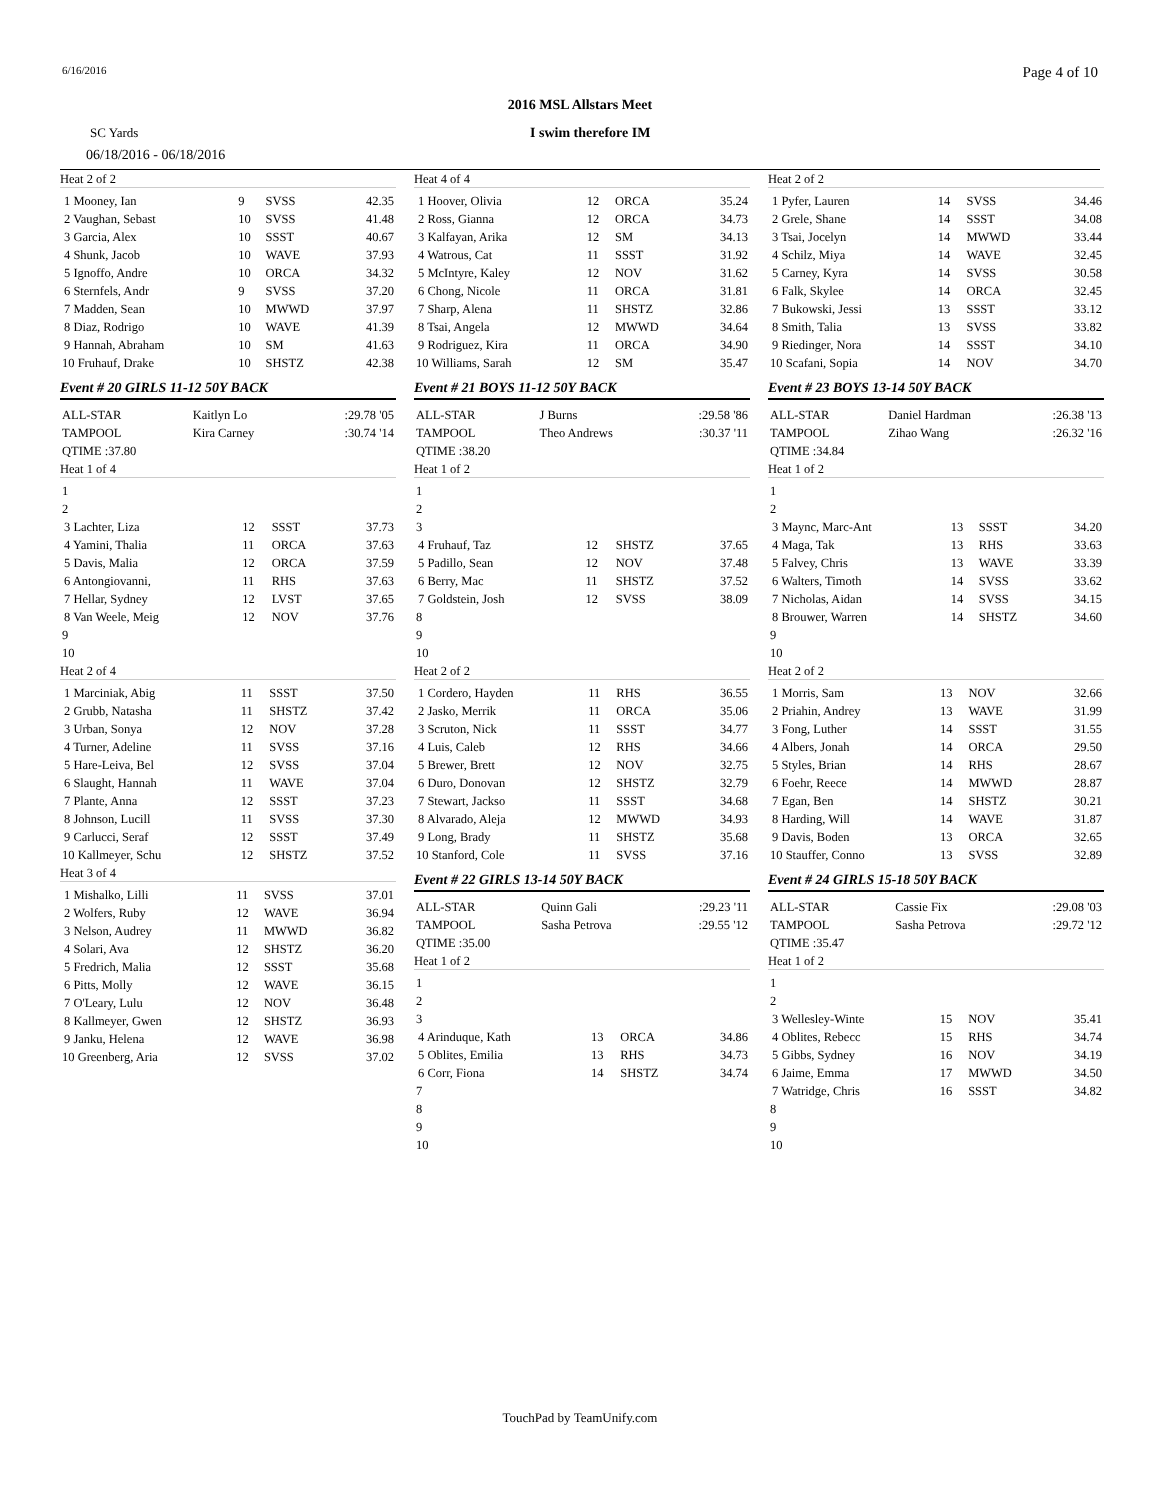6/16/2016 Page 4 of 10
2016 MSL Allstars Meet
SC Yards I swim therefore IM
06/18/2016 - 06/18/2016
Heat 2 of 2
| 1 Mooney, Ian | 9 | SVSS | 42.35 |
| 2 Vaughan, Sebast | 10 | SVSS | 41.48 |
| 3 Garcia, Alex | 10 | SSST | 40.67 |
| 4 Shunk, Jacob | 10 | WAVE | 37.93 |
| 5 Ignoffo, Andre | 10 | ORCA | 34.32 |
| 6 Sternfels, Andr | 9 | SVSS | 37.20 |
| 7 Madden, Sean | 10 | MWWD | 37.97 |
| 8 Diaz, Rodrigo | 10 | WAVE | 41.39 |
| 9 Hannah, Abraham | 10 | SM | 41.63 |
| 10 Fruhauf, Drake | 10 | SHSTZ | 42.38 |
Event # 20 GIRLS 11-12 50Y BACK
| ALL-STAR | Kaitlyn Lo | | :29.78 '05 |
| TAMPOOL | Kira Carney | | :30.74 '14 |
| QTIME :37.80 | | | |
Heat 1 of 4
| 1 | | | |
| 2 | | | |
| 3 Lachter, Liza | 12 | SSST | 37.73 |
| 4 Yamini, Thalia | 11 | ORCA | 37.63 |
| 5 Davis, Malia | 12 | ORCA | 37.59 |
| 6 Antongiovanni, | 11 | RHS | 37.63 |
| 7 Hellar, Sydney | 12 | LVST | 37.65 |
| 8 Van Weele, Meig | 12 | NOV | 37.76 |
| 9 | | | |
| 10 | | | |
Heat 2 of 4
| 1 Marciniak, Abig | 11 | SSST | 37.50 |
| 2 Grubb, Natasha | 11 | SHSTZ | 37.42 |
| 3 Urban, Sonya | 12 | NOV | 37.28 |
| 4 Turner, Adeline | 11 | SVSS | 37.16 |
| 5 Hare-Leiva, Bel | 12 | SVSS | 37.04 |
| 6 Slaught, Hannah | 11 | WAVE | 37.04 |
| 7 Plante, Anna | 12 | SSST | 37.23 |
| 8 Johnson, Lucill | 11 | SVSS | 37.30 |
| 9 Carlucci, Seraf | 12 | SSST | 37.49 |
| 10 Kallmeyer, Schu | 12 | SHSTZ | 37.52 |
Heat 3 of 4
| 1 Mishalko, Lilli | 11 | SVSS | 37.01 |
| 2 Wolfers, Ruby | 12 | WAVE | 36.94 |
| 3 Nelson, Audrey | 11 | MWWD | 36.82 |
| 4 Solari, Ava | 12 | SHSTZ | 36.20 |
| 5 Fredrich, Malia | 12 | SSST | 35.68 |
| 6 Pitts, Molly | 12 | WAVE | 36.15 |
| 7 O'Leary, Lulu | 12 | NOV | 36.48 |
| 8 Kallmeyer, Gwen | 12 | SHSTZ | 36.93 |
| 9 Janku, Helena | 12 | WAVE | 36.98 |
| 10 Greenberg, Aria | 12 | SVSS | 37.02 |
Heat 4 of 4
| 1 Hoover, Olivia | 12 | ORCA | 35.24 |
| 2 Ross, Gianna | 12 | ORCA | 34.73 |
| 3 Kalfayan, Arika | 12 | SM | 34.13 |
| 4 Watrous, Cat | 11 | SSST | 31.92 |
| 5 McIntyre, Kaley | 12 | NOV | 31.62 |
| 6 Chong, Nicole | 11 | ORCA | 31.81 |
| 7 Sharp, Alena | 11 | SHSTZ | 32.86 |
| 8 Tsai, Angela | 12 | MWWD | 34.64 |
| 9 Rodriguez, Kira | 11 | ORCA | 34.90 |
| 10 Williams, Sarah | 12 | SM | 35.47 |
Event # 21 BOYS 11-12 50Y BACK
| ALL-STAR | J Burns | | :29.58 '86 |
| TAMPOOL | Theo Andrews | | :30.37 '11 |
| QTIME :38.20 | | | |
Heat 1 of 2
| 1 | | | |
| 2 | | | |
| 3 | | | |
| 4 Fruhauf, Taz | 12 | SHSTZ | 37.65 |
| 5 Padillo, Sean | 12 | NOV | 37.48 |
| 6 Berry, Mac | 11 | SHSTZ | 37.52 |
| 7 Goldstein, Josh | 12 | SVSS | 38.09 |
| 8 | | | |
| 9 | | | |
| 10 | | | |
Heat 2 of 2
| 1 Cordero, Hayden | 11 | RHS | 36.55 |
| 2 Jasko, Merrik | 11 | ORCA | 35.06 |
| 3 Scruton, Nick | 11 | SSST | 34.77 |
| 4 Luis, Caleb | 12 | RHS | 34.66 |
| 5 Brewer, Brett | 12 | NOV | 32.75 |
| 6 Duro, Donovan | 12 | SHSTZ | 32.79 |
| 7 Stewart, Jackso | 11 | SSST | 34.68 |
| 8 Alvarado, Aleja | 12 | MWWD | 34.93 |
| 9 Long, Brady | 11 | SHSTZ | 35.68 |
| 10 Stanford, Cole | 11 | SVSS | 37.16 |
Event # 22 GIRLS 13-14 50Y BACK
| ALL-STAR | Quinn Gali | | :29.23 '11 |
| TAMPOOL | Sasha Petrova | | :29.55 '12 |
| QTIME :35.00 | | | |
Heat 1 of 2
| 1 | | | |
| 2 | | | |
| 3 | | | |
| 4 Arinduque, Kath | 13 | ORCA | 34.86 |
| 5 Oblites, Emilia | 13 | RHS | 34.73 |
| 6 Corr, Fiona | 14 | SHSTZ | 34.74 |
| 7 | | | |
| 8 | | | |
| 9 | | | |
| 10 | | | |
Heat 2 of 2
| 1 Pyfer, Lauren | 14 | SVSS | 34.46 |
| 2 Grele, Shane | 14 | SSST | 34.08 |
| 3 Tsai, Jocelyn | 14 | MWWD | 33.44 |
| 4 Schilz, Miya | 14 | WAVE | 32.45 |
| 5 Carney, Kyra | 14 | SVSS | 30.58 |
| 6 Falk, Skylee | 14 | ORCA | 32.45 |
| 7 Bukowski, Jessi | 13 | SSST | 33.12 |
| 8 Smith, Talia | 13 | SVSS | 33.82 |
| 9 Riedinger, Nora | 14 | SSST | 34.10 |
| 10 Scafani, Sopia | 14 | NOV | 34.70 |
Event # 23 BOYS 13-14 50Y BACK
| ALL-STAR | Daniel Hardman | | :26.38 '13 |
| TAMPOOL | Zihao Wang | | :26.32 '16 |
| QTIME :34.84 | | | |
Heat 1 of 2
| 1 | | | |
| 2 | | | |
| 3 Maync, Marc-Ant | 13 | SSST | 34.20 |
| 4 Maga, Tak | 13 | RHS | 33.63 |
| 5 Falvey, Chris | 13 | WAVE | 33.39 |
| 6 Walters, Timoth | 14 | SVSS | 33.62 |
| 7 Nicholas, Aidan | 14 | SVSS | 34.15 |
| 8 Brouwer, Warren | 14 | SHSTZ | 34.60 |
| 9 | | | |
| 10 | | | |
Heat 2 of 2
| 1 Morris, Sam | 13 | NOV | 32.66 |
| 2 Priahin, Andrey | 13 | WAVE | 31.99 |
| 3 Fong, Luther | 14 | SSST | 31.55 |
| 4 Albers, Jonah | 14 | ORCA | 29.50 |
| 5 Styles, Brian | 14 | RHS | 28.67 |
| 6 Foehr, Reece | 14 | MWWD | 28.87 |
| 7 Egan, Ben | 14 | SHSTZ | 30.21 |
| 8 Harding, Will | 14 | WAVE | 31.87 |
| 9 Davis, Boden | 13 | ORCA | 32.65 |
| 10 Stauffer, Conno | 13 | SVSS | 32.89 |
Event # 24 GIRLS 15-18 50Y BACK
| ALL-STAR | Cassie Fix | | :29.08 '03 |
| TAMPOOL | Sasha Petrova | | :29.72 '12 |
| QTIME :35.47 | | | |
Heat 1 of 2
| 1 | | | |
| 2 | | | |
| 3 Wellesley-Winte | 15 | NOV | 35.41 |
| 4 Oblites, Rebecc | 15 | RHS | 34.74 |
| 5 Gibbs, Sydney | 16 | NOV | 34.19 |
| 6 Jaime, Emma | 17 | MWWD | 34.50 |
| 7 Watridge, Chris | 16 | SSST | 34.82 |
| 8 | | | |
| 9 | | | |
| 10 | | | |
TouchPad by TeamUnify.com